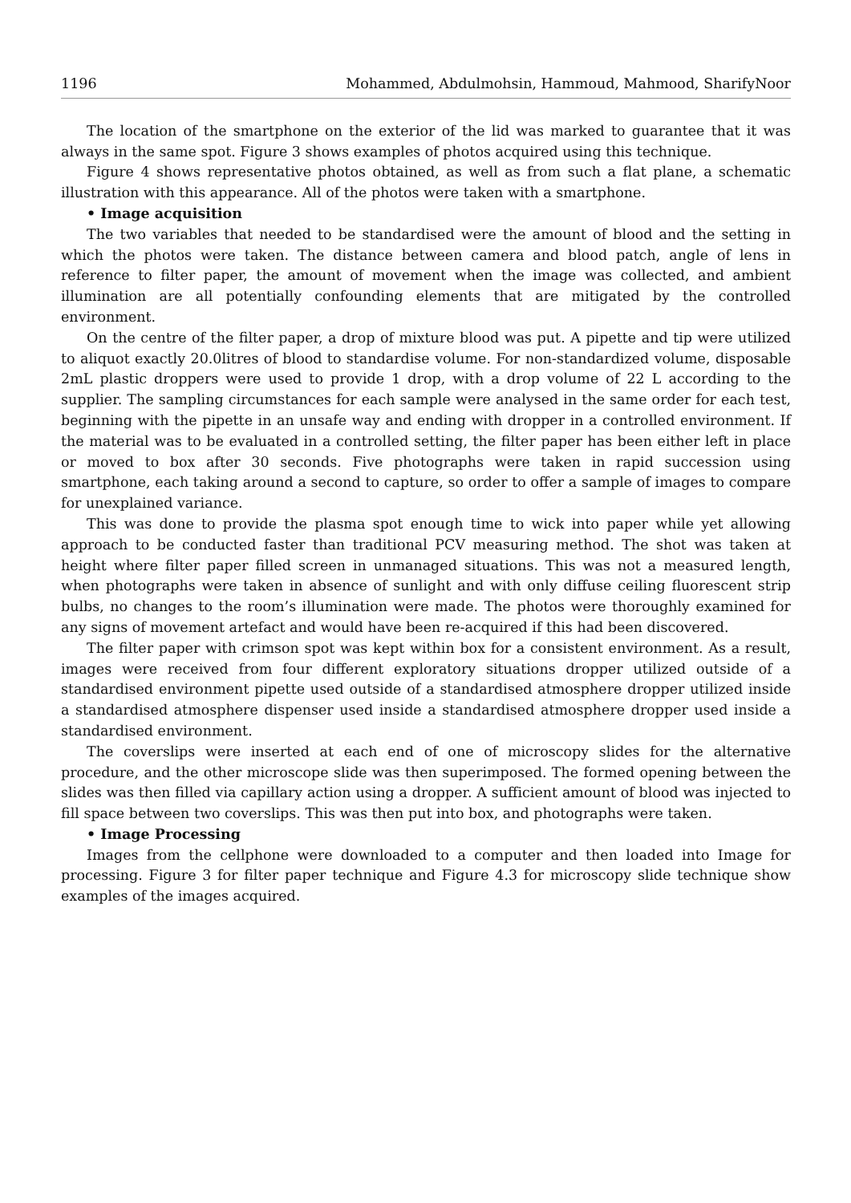1196 Mohammed, Abdulmohsin, Hammoud, Mahmood, SharifyNoor
The location of the smartphone on the exterior of the lid was marked to guarantee that it was always in the same spot. Figure 3 shows examples of photos acquired using this technique.
Figure 4 shows representative photos obtained, as well as from such a flat plane, a schematic illustration with this appearance. All of the photos were taken with a smartphone.
• Image acquisition
The two variables that needed to be standardised were the amount of blood and the setting in which the photos were taken. The distance between camera and blood patch, angle of lens in reference to filter paper, the amount of movement when the image was collected, and ambient illumination are all potentially confounding elements that are mitigated by the controlled environment.
On the centre of the filter paper, a drop of mixture blood was put. A pipette and tip were utilized to aliquot exactly 20.0litres of blood to standardise volume. For non-standardized volume, disposable 2mL plastic droppers were used to provide 1 drop, with a drop volume of 22 L according to the supplier. The sampling circumstances for each sample were analysed in the same order for each test, beginning with the pipette in an unsafe way and ending with dropper in a controlled environment. If the material was to be evaluated in a controlled setting, the filter paper has been either left in place or moved to box after 30 seconds. Five photographs were taken in rapid succession using smartphone, each taking around a second to capture, so order to offer a sample of images to compare for unexplained variance.
This was done to provide the plasma spot enough time to wick into paper while yet allowing approach to be conducted faster than traditional PCV measuring method. The shot was taken at height where filter paper filled screen in unmanaged situations. This was not a measured length, when photographs were taken in absence of sunlight and with only diffuse ceiling fluorescent strip bulbs, no changes to the room’s illumination were made. The photos were thoroughly examined for any signs of movement artefact and would have been re-acquired if this had been discovered.
The filter paper with crimson spot was kept within box for a consistent environment. As a result, images were received from four different exploratory situations dropper utilized outside of a standardised environment pipette used outside of a standardised atmosphere dropper utilized inside a standardised atmosphere dispenser used inside a standardised atmosphere dropper used inside a standardised environment.
The coverslips were inserted at each end of one of microscopy slides for the alternative procedure, and the other microscope slide was then superimposed. The formed opening between the slides was then filled via capillary action using a dropper. A sufficient amount of blood was injected to fill space between two coverslips. This was then put into box, and photographs were taken.
• Image Processing
Images from the cellphone were downloaded to a computer and then loaded into Image for processing. Figure 3 for filter paper technique and Figure 4.3 for microscopy slide technique show examples of the images acquired.